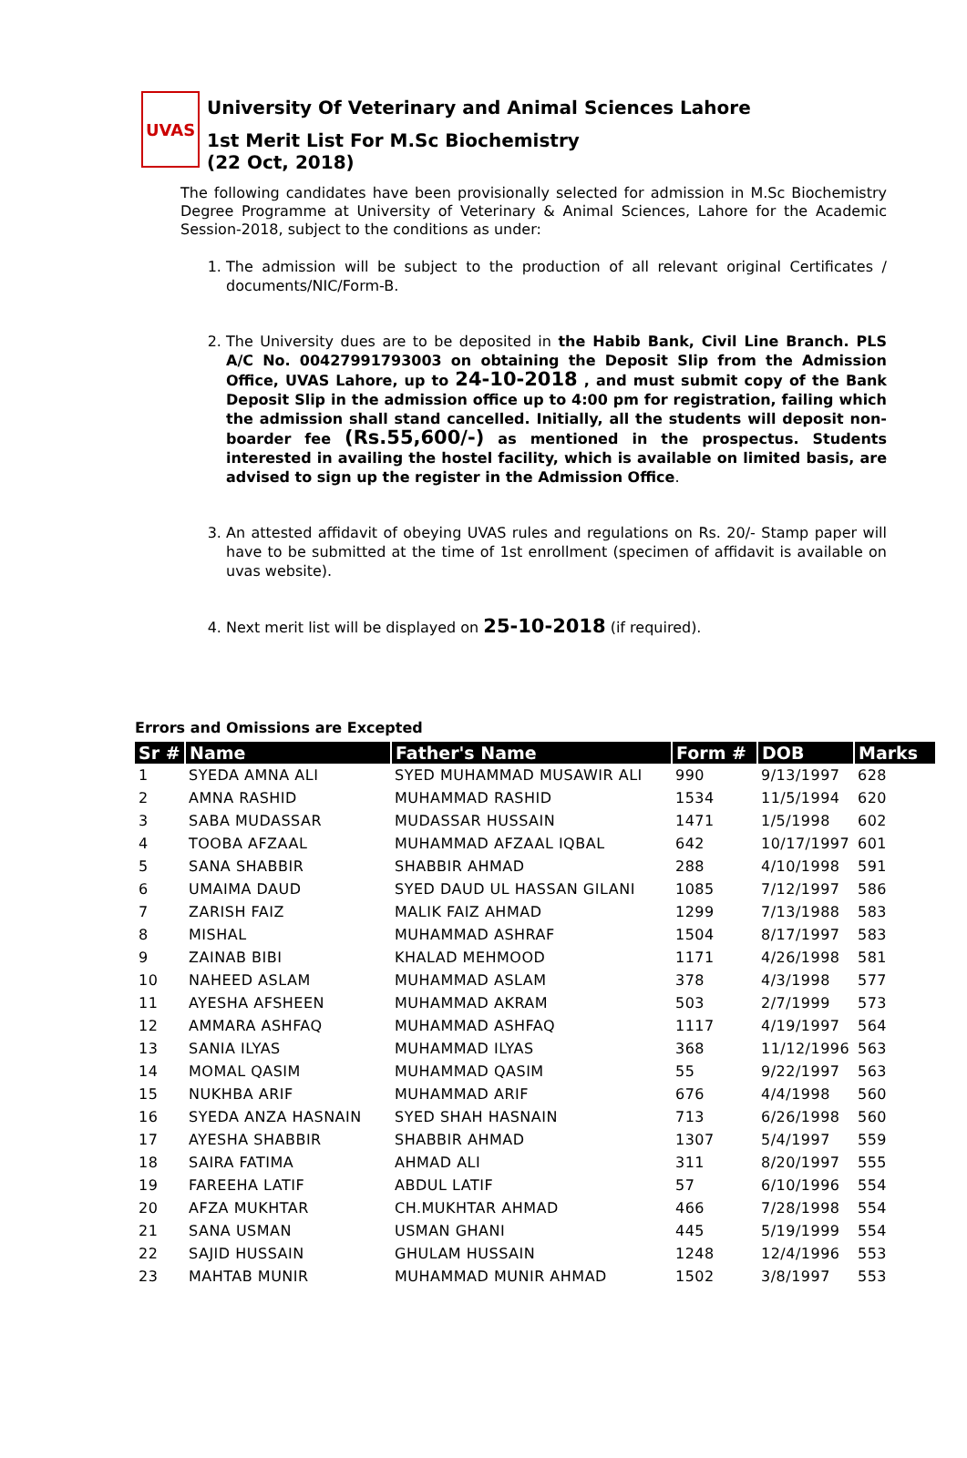UVAS
University Of Veterinary and Animal Sciences Lahore
1st Merit List For M.Sc Biochemistry
(22 Oct, 2018)
The following candidates have been provisionally selected for admission in M.Sc Biochemistry Degree Programme at University of Veterinary & Animal Sciences, Lahore for the Academic Session-2018, subject to the conditions as under:
1. The admission will be subject to the production of all relevant original Certificates / documents/NIC/Form-B.
2. The University dues are to be deposited in the Habib Bank, Civil Line Branch. PLS A/C No. 00427991793003 on obtaining the Deposit Slip from the Admission Office, UVAS Lahore, up to 24-10-2018 , and must submit copy of the Bank Deposit Slip in the admission office up to 4:00 pm for registration, failing which the admission shall stand cancelled. Initially, all the students will deposit non-boarder fee (Rs.55,600/-) as mentioned in the prospectus. Students interested in availing the hostel facility, which is available on limited basis, are advised to sign up the register in the Admission Office.
3. An attested affidavit of obeying UVAS rules and regulations on Rs. 20/- Stamp paper will have to be submitted at the time of 1st enrollment (specimen of affidavit is available on uvas website).
4. Next merit list will be displayed on 25-10-2018 (if required).
Errors and Omissions are Excepted
| Sr # | Name | Father's Name | Form # | DOB | Marks |
| --- | --- | --- | --- | --- | --- |
| 1 | SYEDA AMNA ALI | SYED MUHAMMAD MUSAWIR ALI | 990 | 9/13/1997 | 628 |
| 2 | AMNA RASHID | MUHAMMAD RASHID | 1534 | 11/5/1994 | 620 |
| 3 | SABA MUDASSAR | MUDASSAR HUSSAIN | 1471 | 1/5/1998 | 602 |
| 4 | TOOBA AFZAAL | MUHAMMAD AFZAAL IQBAL | 642 | 10/17/1997 | 601 |
| 5 | SANA SHABBIR | SHABBIR AHMAD | 288 | 4/10/1998 | 591 |
| 6 | UMAIMA DAUD | SYED DAUD UL HASSAN GILANI | 1085 | 7/12/1997 | 586 |
| 7 | ZARISH FAIZ | MALIK FAIZ AHMAD | 1299 | 7/13/1988 | 583 |
| 8 | MISHAL | MUHAMMAD ASHRAF | 1504 | 8/17/1997 | 583 |
| 9 | ZAINAB BIBI | KHALAD MEHMOOD | 1171 | 4/26/1998 | 581 |
| 10 | NAHEED ASLAM | MUHAMMAD ASLAM | 378 | 4/3/1998 | 577 |
| 11 | AYESHA AFSHEEN | MUHAMMAD AKRAM | 503 | 2/7/1999 | 573 |
| 12 | AMMARA ASHFAQ | MUHAMMAD ASHFAQ | 1117 | 4/19/1997 | 564 |
| 13 | SANIA ILYAS | MUHAMMAD ILYAS | 368 | 11/12/1996 | 563 |
| 14 | MOMAL QASIM | MUHAMMAD QASIM | 55 | 9/22/1997 | 563 |
| 15 | NUKHBA ARIF | MUHAMMAD ARIF | 676 | 4/4/1998 | 560 |
| 16 | SYEDA ANZA HASNAIN | SYED SHAH HASNAIN | 713 | 6/26/1998 | 560 |
| 17 | AYESHA SHABBIR | SHABBIR AHMAD | 1307 | 5/4/1997 | 559 |
| 18 | SAIRA FATIMA | AHMAD ALI | 311 | 8/20/1997 | 555 |
| 19 | FAREEHA LATIF | ABDUL LATIF | 57 | 6/10/1996 | 554 |
| 20 | AFZA MUKHTAR | CH.MUKHTAR AHMAD | 466 | 7/28/1998 | 554 |
| 21 | SANA USMAN | USMAN GHANI | 445 | 5/19/1999 | 554 |
| 22 | SAJID HUSSAIN | GHULAM HUSSAIN | 1248 | 12/4/1996 | 553 |
| 23 | MAHTAB MUNIR | MUHAMMAD MUNIR AHMAD | 1502 | 3/8/1997 | 553 |